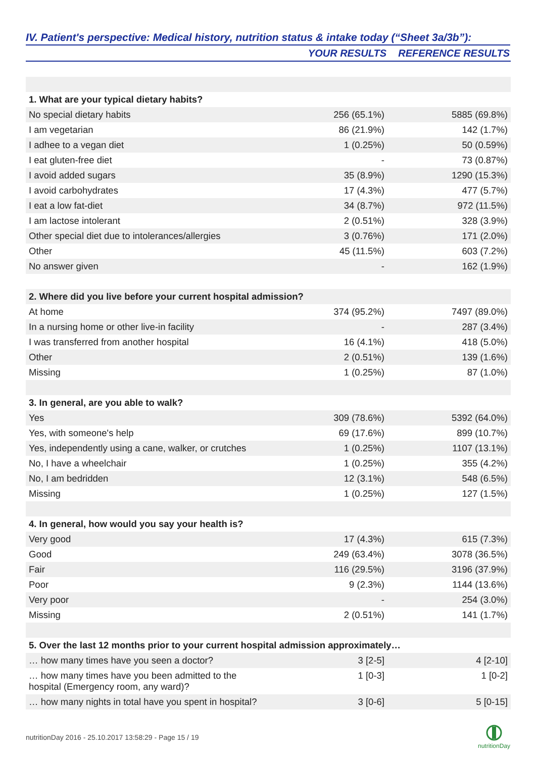IV. Patient's perspective: Medical history, nutrition status & intake today (“Sheet 3a/3b”):
| | YOUR RESULTS | REFERENCE RESULTS |
| --- | --- | --- |
| 1. What are your typical dietary habits? | | |
| No special dietary habits | 256 (65.1%) | 5885 (69.8%) |
| I am vegetarian | 86 (21.9%) | 142 (1.7%) |
| I adhee to a vegan diet | 1 (0.25%) | 50 (0.59%) |
| I eat gluten-free diet | - | 73 (0.87%) |
| I avoid added sugars | 35 (8.9%) | 1290 (15.3%) |
| I avoid carbohydrates | 17 (4.3%) | 477 (5.7%) |
| I eat a low fat-diet | 34 (8.7%) | 972 (11.5%) |
| I am lactose intolerant | 2 (0.51%) | 328 (3.9%) |
| Other special diet due to intolerances/allergies | 3 (0.76%) | 171 (2.0%) |
| Other | 45 (11.5%) | 603 (7.2%) |
| No answer given | - | 162 (1.9%) |
| 2. Where did you live before your current hospital admission? | | |
| At home | 374 (95.2%) | 7497 (89.0%) |
| In a nursing home or other live-in facility | - | 287 (3.4%) |
| I was transferred from another hospital | 16 (4.1%) | 418 (5.0%) |
| Other | 2 (0.51%) | 139 (1.6%) |
| Missing | 1 (0.25%) | 87 (1.0%) |
| 3. In general, are you able to walk? | | |
| Yes | 309 (78.6%) | 5392 (64.0%) |
| Yes, with someone's help | 69 (17.6%) | 899 (10.7%) |
| Yes, independently using a cane, walker, or crutches | 1 (0.25%) | 1107 (13.1%) |
| No, I have a wheelchair | 1 (0.25%) | 355 (4.2%) |
| No, I am bedridden | 12 (3.1%) | 548 (6.5%) |
| Missing | 1 (0.25%) | 127 (1.5%) |
| 4. In general, how would you say your health is? | | |
| Very good | 17 (4.3%) | 615 (7.3%) |
| Good | 249 (63.4%) | 3078 (36.5%) |
| Fair | 116 (29.5%) | 3196 (37.9%) |
| Poor | 9 (2.3%) | 1144 (13.6%) |
| Very poor | - | 254 (3.0%) |
| Missing | 2 (0.51%) | 141 (1.7%) |
| 5. Over the last 12 months prior to your current hospital admission approximately… | | |
| … how many times have you seen a doctor? | 3 [2-5] | 4 [2-10] |
| … how many times have you been admitted to the hospital (Emergency room, any ward)? | 1 [0-3] | 1 [0-2] |
| … how many nights in total have you spent in hospital? | 3 [0-6] | 5 [0-15] |
nutritionDay 2016 - 25.10.2017 13:58:29 - Page 15 / 19
nutritionDay